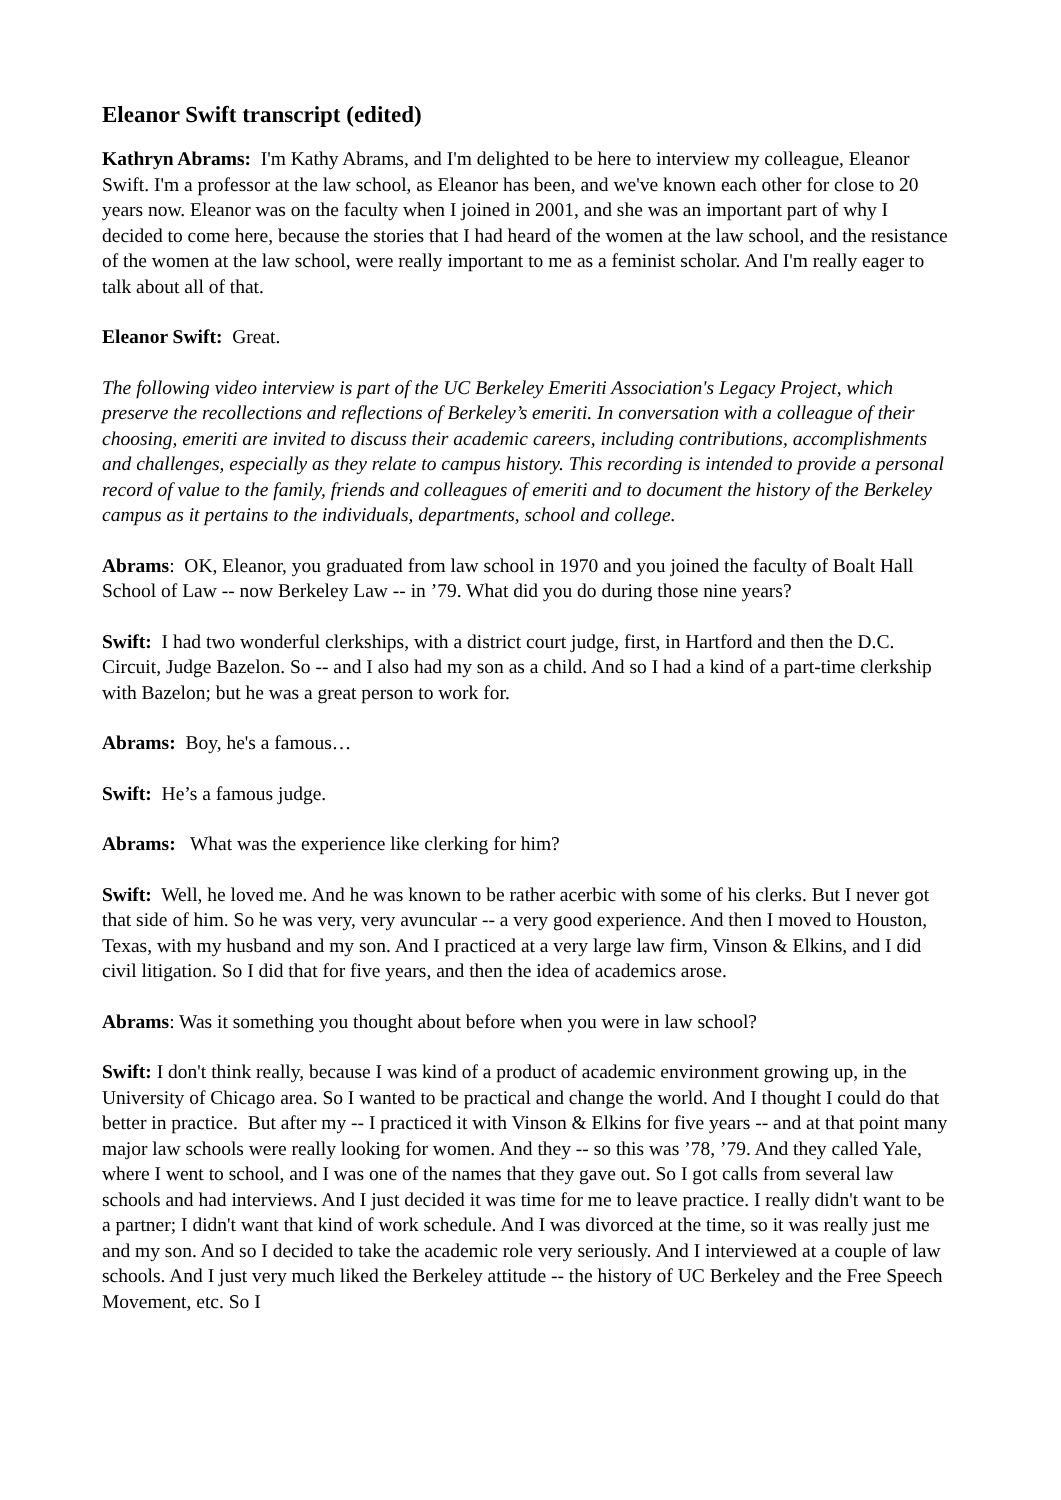Eleanor Swift transcript (edited)
Kathryn Abrams: I'm Kathy Abrams, and I'm delighted to be here to interview my colleague, Eleanor Swift. I'm a professor at the law school, as Eleanor has been, and we've known each other for close to 20 years now. Eleanor was on the faculty when I joined in 2001, and she was an important part of why I decided to come here, because the stories that I had heard of the women at the law school, and the resistance of the women at the law school, were really important to me as a feminist scholar. And I'm really eager to talk about all of that.
Eleanor Swift: Great.
The following video interview is part of the UC Berkeley Emeriti Association's Legacy Project, which preserve the recollections and reflections of Berkeley’s emeriti. In conversation with a colleague of their choosing, emeriti are invited to discuss their academic careers, including contributions, accomplishments and challenges, especially as they relate to campus history. This recording is intended to provide a personal record of value to the family, friends and colleagues of emeriti and to document the history of the Berkeley campus as it pertains to the individuals, departments, school and college.
Abrams: OK, Eleanor, you graduated from law school in 1970 and you joined the faculty of Boalt Hall School of Law -- now Berkeley Law -- in ’79. What did you do during those nine years?
Swift: I had two wonderful clerkships, with a district court judge, first, in Hartford and then the D.C. Circuit, Judge Bazelon. So -- and I also had my son as a child. And so I had a kind of a part-time clerkship with Bazelon; but he was a great person to work for.
Abrams: Boy, he's a famous…
Swift: He’s a famous judge.
Abrams: What was the experience like clerking for him?
Swift: Well, he loved me. And he was known to be rather acerbic with some of his clerks. But I never got that side of him. So he was very, very avuncular -- a very good experience. And then I moved to Houston, Texas, with my husband and my son. And I practiced at a very large law firm, Vinson & Elkins, and I did civil litigation. So I did that for five years, and then the idea of academics arose.
Abrams: Was it something you thought about before when you were in law school?
Swift: I don't think really, because I was kind of a product of academic environment growing up, in the University of Chicago area. So I wanted to be practical and change the world. And I thought I could do that better in practice. But after my -- I practiced it with Vinson & Elkins for five years -- and at that point many major law schools were really looking for women. And they -- so this was ’78, ’79. And they called Yale, where I went to school, and I was one of the names that they gave out. So I got calls from several law schools and had interviews. And I just decided it was time for me to leave practice. I really didn't want to be a partner; I didn't want that kind of work schedule. And I was divorced at the time, so it was really just me and my son. And so I decided to take the academic role very seriously. And I interviewed at a couple of law schools. And I just very much liked the Berkeley attitude -- the history of UC Berkeley and the Free Speech Movement, etc. So I